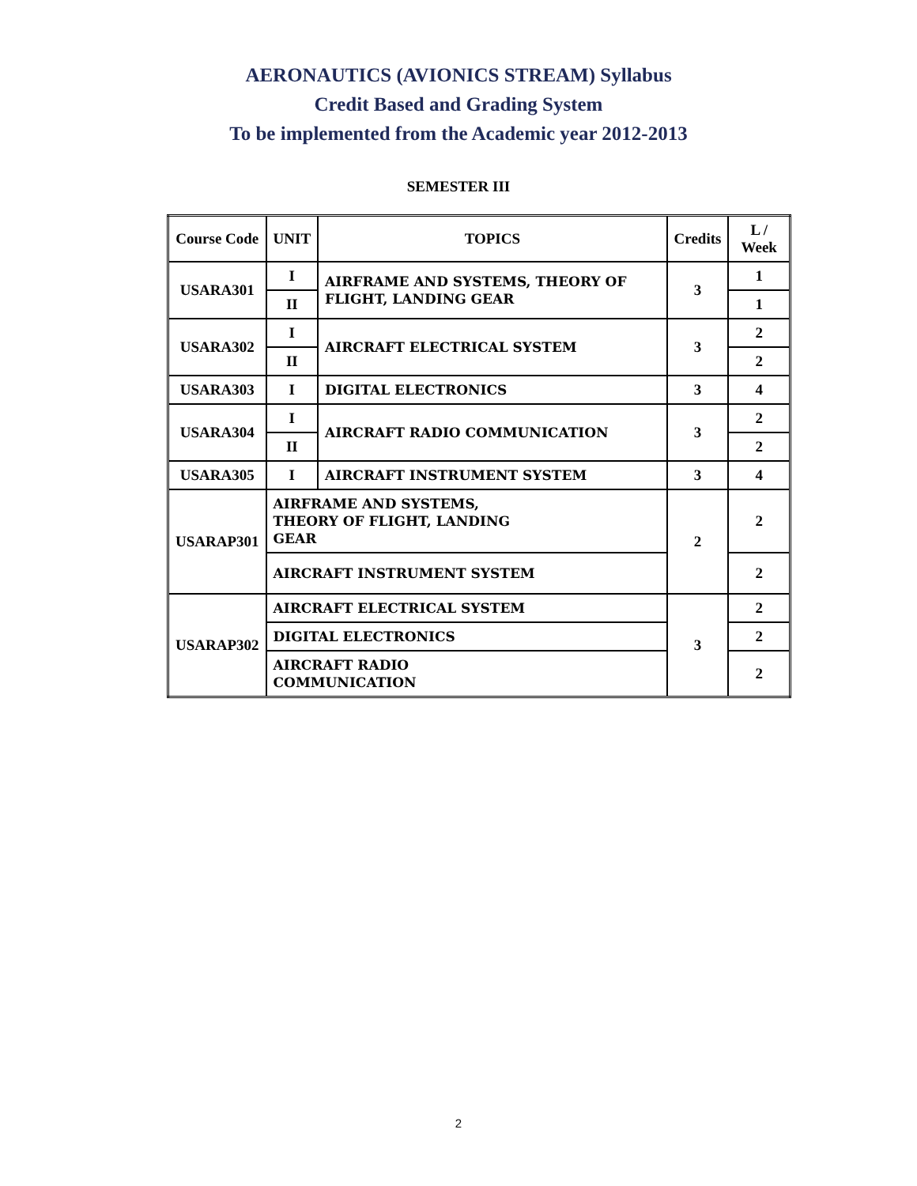AERONAUTICS (AVIONICS STREAM) Syllabus
Credit Based and Grading System
To be implemented from the Academic year 2012-2013
SEMESTER III
| Course Code | UNIT | TOPICS | Credits | L / Week |
| --- | --- | --- | --- | --- |
| USARA301 | I | AIRFRAME AND SYSTEMS, THEORY OF FLIGHT, LANDING GEAR | 3 | 1 |
| | II | | | 1 |
| USARA302 | I | AIRCRAFT ELECTRICAL SYSTEM | 3 | 2 |
| | II | | | 2 |
| USARA303 | I | DIGITAL ELECTRONICS | 3 | 4 |
| USARA304 | I | AIRCRAFT RADIO COMMUNICATION | 3 | 2 |
| | II | | | 2 |
| USARA305 | I | AIRCRAFT INSTRUMENT SYSTEM | 3 | 4 |
| USARAP301 | AIRFRAME AND SYSTEMS, THEORY OF FLIGHT, LANDING GEAR | | 2 | 2 |
| | AIRCRAFT INSTRUMENT SYSTEM | | | 2 |
| USARAP302 | AIRCRAFT ELECTRICAL SYSTEM | | 3 | 2 |
| | DIGITAL ELECTRONICS | | | 2 |
| | AIRCRAFT RADIO COMMUNICATION | | | 2 |
2